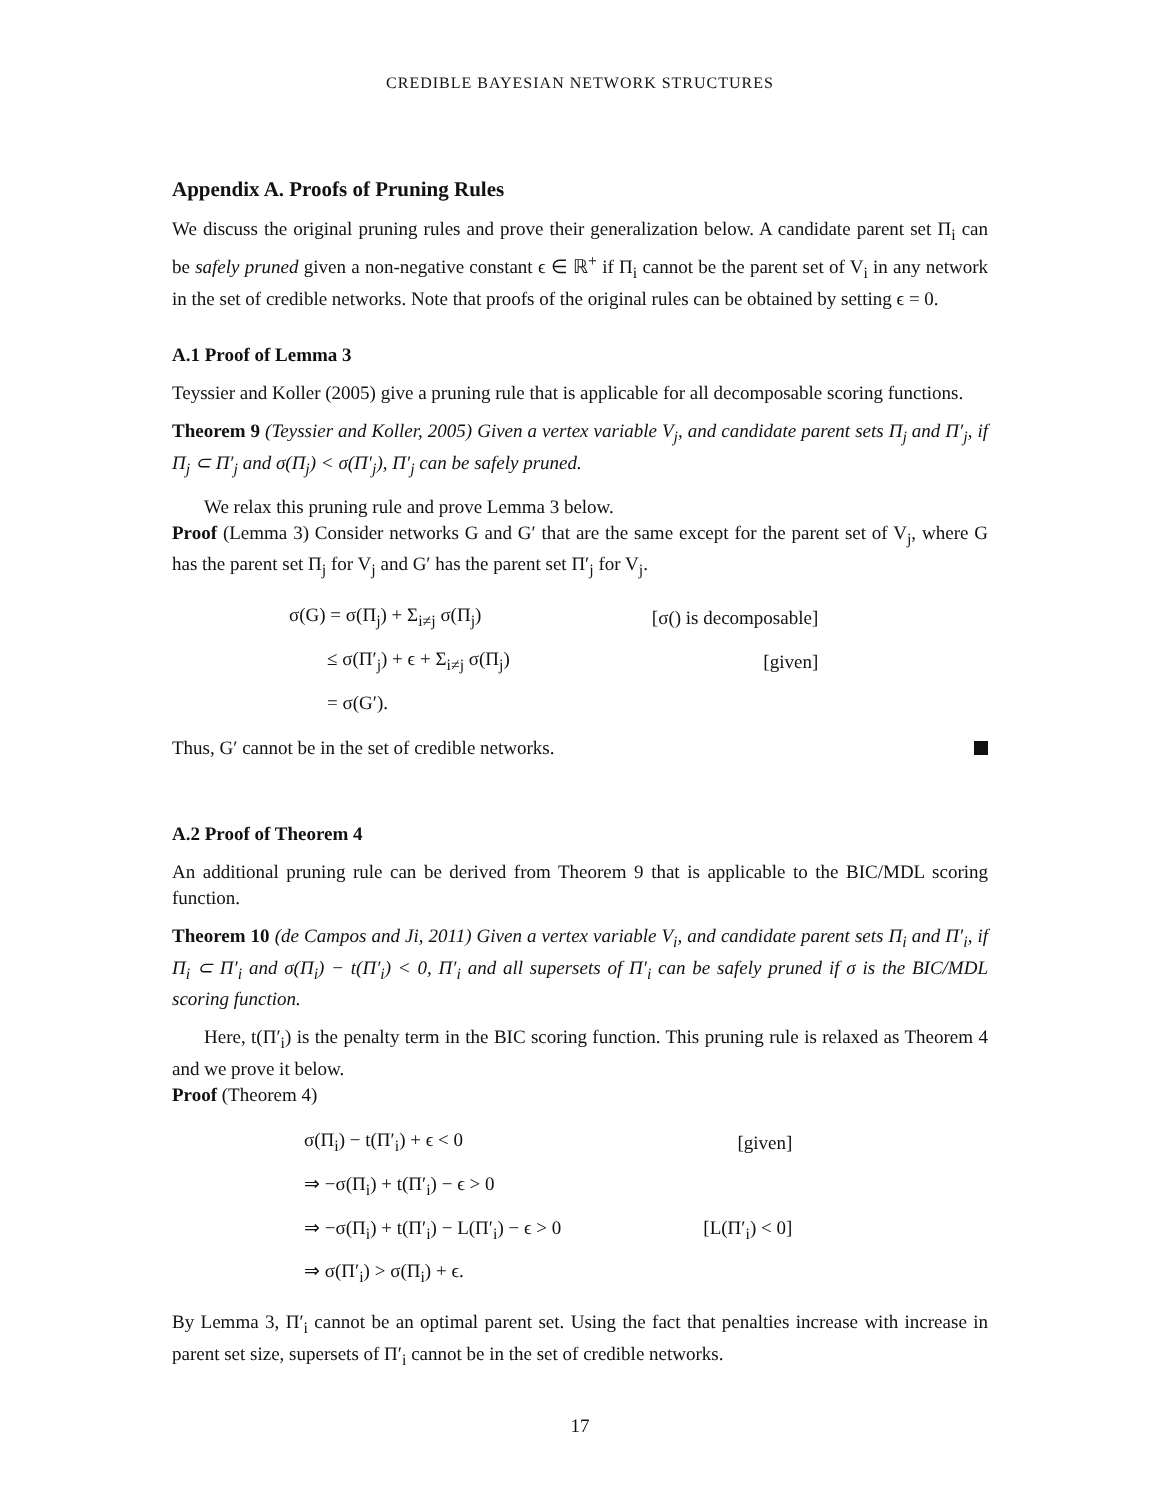CREDIBLE BAYESIAN NETWORK STRUCTURES
Appendix A. Proofs of Pruning Rules
We discuss the original pruning rules and prove their generalization below. A candidate parent set Π<sub>i</sub> can be safely pruned given a non-negative constant ϵ ∈ ℝ<sup>+</sup> if Π<sub>i</sub> cannot be the parent set of V<sub>i</sub> in any network in the set of credible networks. Note that proofs of the original rules can be obtained by setting ϵ = 0.
A.1 Proof of Lemma 3
Teyssier and Koller (2005) give a pruning rule that is applicable for all decomposable scoring functions.
Theorem 9 (Teyssier and Koller, 2005) Given a vertex variable V<sub>j</sub>, and candidate parent sets Π<sub>j</sub> and Π′<sub>j</sub>, if Π<sub>j</sub> ⊂ Π′<sub>j</sub> and σ(Π<sub>j</sub>) < σ(Π′<sub>j</sub>), Π′<sub>j</sub> can be safely pruned.
We relax this pruning rule and prove Lemma 3 below.
Proof (Lemma 3) Consider networks G and G′ that are the same except for the parent set of V<sub>j</sub>, where G has the parent set Π<sub>j</sub> for V<sub>j</sub> and G′ has the parent set Π′<sub>j</sub> for V<sub>j</sub>.
| σ(G) = σ(Π<sub>j</sub>) + Σ<sub>i≠j</sub> σ(Π<sub>j</sub>) | [σ() is decomposable] |
| ≤ σ(Π′<sub>j</sub>) + ϵ + Σ<sub>i≠j</sub> σ(Π<sub>j</sub>) | [given] |
| = σ(G′). | |
Thus, G′ cannot be in the set of credible networks.
A.2 Proof of Theorem 4
An additional pruning rule can be derived from Theorem 9 that is applicable to the BIC/MDL scoring function.
Theorem 10 (de Campos and Ji, 2011) Given a vertex variable V<sub>i</sub>, and candidate parent sets Π<sub>i</sub> and Π′<sub>i</sub>, if Π<sub>i</sub> ⊂ Π′<sub>i</sub> and σ(Π<sub>i</sub>) − t(Π′<sub>i</sub>) < 0, Π′<sub>i</sub> and all supersets of Π′<sub>i</sub> can be safely pruned if σ is the BIC/MDL scoring function.
Here, t(Π′<sub>i</sub>) is the penalty term in the BIC scoring function. This pruning rule is relaxed as Theorem 4 and we prove it below.
Proof (Theorem 4)
| σ(Π<sub>i</sub>) − t(Π′<sub>i</sub>) + ϵ < 0 | [given] |
| ⇒ −σ(Π<sub>i</sub>) + t(Π′<sub>i</sub>) − ϵ > 0 | |
| ⇒ −σ(Π<sub>i</sub>) + t(Π′<sub>i</sub>) − L(Π′<sub>i</sub>) − ϵ > 0 | [L(Π′<sub>i</sub>) < 0] |
| ⇒ σ(Π′<sub>i</sub>) > σ(Π<sub>i</sub>) + ϵ. | |
By Lemma 3, Π′<sub>i</sub> cannot be an optimal parent set. Using the fact that penalties increase with increase in parent set size, supersets of Π′<sub>i</sub> cannot be in the set of credible networks.
17